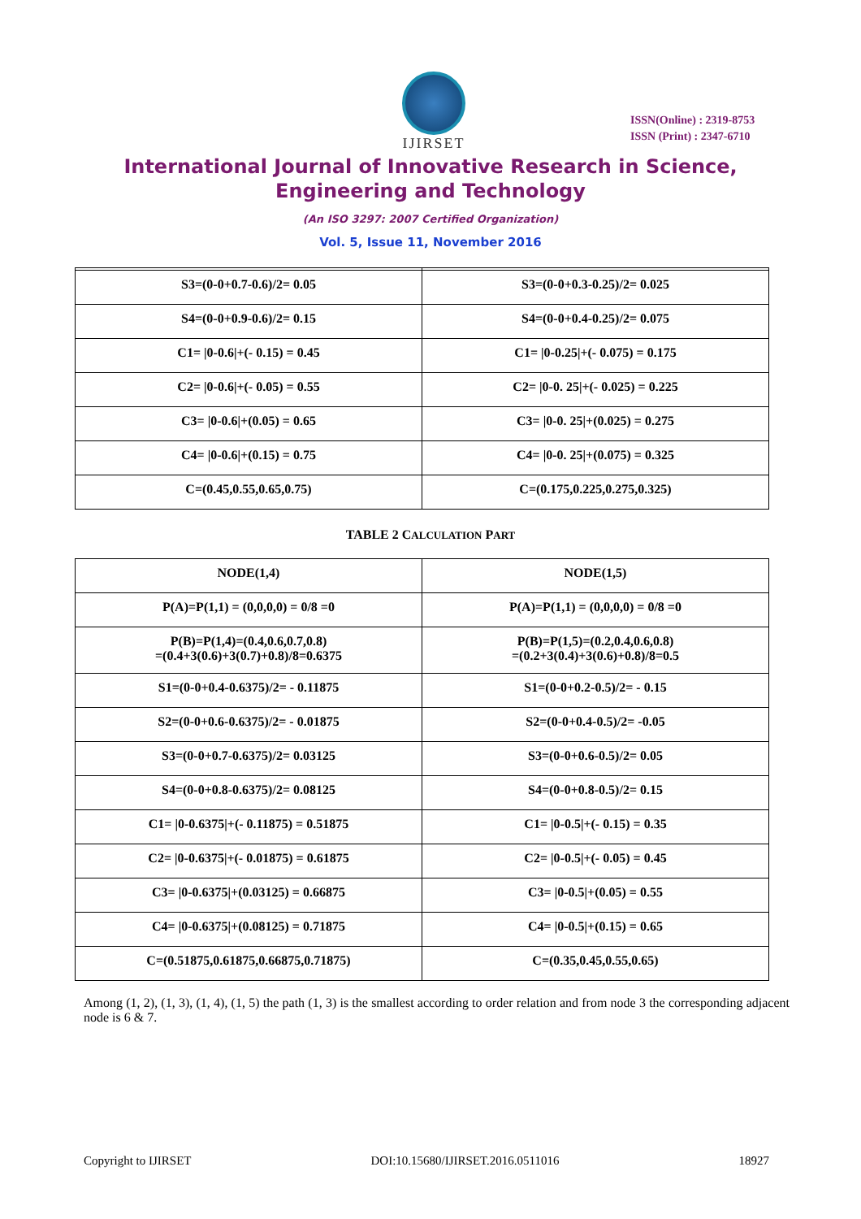IJIRSET
ISSN(Online) : 2319-8753
ISSN (Print) : 2347-6710
International Journal of Innovative Research in Science,
Engineering and Technology
(An ISO 3297: 2007 Certified Organization)
Vol. 5, Issue 11, November 2016
| S3=(0-0+0.7-0.6)/2= 0.05 | S3=(0-0+0.3-0.25)/2= 0.025 |
| S4=(0-0+0.9-0.6)/2= 0.15 | S4=(0-0+0.4-0.25)/2= 0.075 |
| C1= /0-0.6/+(- 0.15) = 0.45 | C1= /0-0.25/+(- 0.075) = 0.175 |
| C2= /0-0.6/+(- 0.05) = 0.55 | C2= /0-0. 25/+(- 0.025) = 0.225 |
| C3= /0-0.6/+(0.05) = 0.65 | C3= /0-0. 25/+(0.025) = 0.275 |
| C4= /0-0.6/+(0.15) = 0.75 | C4= /0-0. 25/+(0.075) = 0.325 |
| C=(0.45,0.55,0.65,0.75) | C=(0.175,0.225,0.275,0.325) |
TABLE 2 CALCULATION PART
| NODE(1,4) | NODE(1,5) |
| --- | --- |
| P(A)=P(1,1) = (0,0,0,0) = 0/8 =0 | P(A)=P(1,1) = (0,0,0,0) = 0/8 =0 |
| P(B)=P(1,4)=(0.4,0.6,0.7,0.8) =(0.4+3(0.6)+3(0.7)+0.8)/8=0.6375 | P(B)=P(1,5)=(0.2,0.4,0.6,0.8) =(0.2+3(0.4)+3(0.6)+0.8)/8=0.5 |
| S1=(0-0+0.4-0.6375)/2= - 0.11875 | S1=(0-0+0.2-0.5)/2= - 0.15 |
| S2=(0-0+0.6-0.6375)/2= - 0.01875 | S2=(0-0+0.4-0.5)/2= -0.05 |
| S3=(0-0+0.7-0.6375)/2= 0.03125 | S3=(0-0+0.6-0.5)/2= 0.05 |
| S4=(0-0+0.8-0.6375)/2= 0.08125 | S4=(0-0+0.8-0.5)/2= 0.15 |
| C1= /0-0.6375/+(- 0.11875) = 0.51875 | C1= /0-0.5/+(- 0.15) = 0.35 |
| C2= /0-0.6375/+(- 0.01875) = 0.61875 | C2= /0-0.5/+(- 0.05) = 0.45 |
| C3= /0-0.6375/+(0.03125) = 0.66875 | C3= /0-0.5/+(0.05) = 0.55 |
| C4= /0-0.6375/+(0.08125) = 0.71875 | C4= /0-0.5/+(0.15) = 0.65 |
| C=(0.51875,0.61875,0.66875,0.71875) | C=(0.35,0.45,0.55,0.65) |
Among (1, 2), (1, 3), (1, 4), (1, 5) the path (1, 3) is the smallest according to order relation and from node 3 the corresponding adjacent node is 6 & 7.
Copyright to IJIRSET DOI:10.15680/IJIRSET.2016.0511016 18927